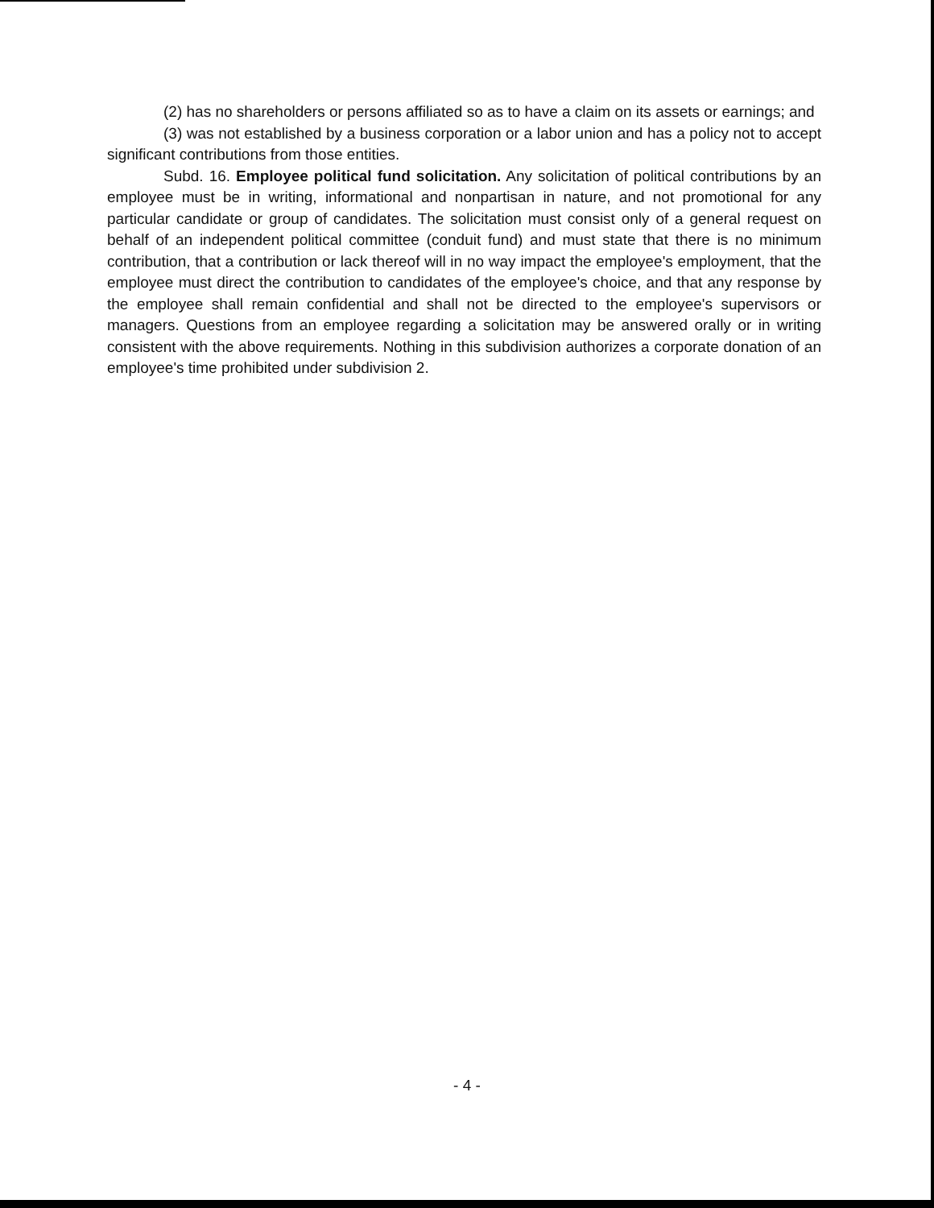(2) has no shareholders or persons affiliated so as to have a claim on its assets or earnings; and
(3) was not established by a business corporation or a labor union and has a policy not to accept significant contributions from those entities.
Subd. 16. Employee political fund solicitation. Any solicitation of political contributions by an employee must be in writing, informational and nonpartisan in nature, and not promotional for any particular candidate or group of candidates. The solicitation must consist only of a general request on behalf of an independent political committee (conduit fund) and must state that there is no minimum contribution, that a contribution or lack thereof will in no way impact the employee's employment, that the employee must direct the contribution to candidates of the employee's choice, and that any response by the employee shall remain confidential and shall not be directed to the employee's supervisors or managers. Questions from an employee regarding a solicitation may be answered orally or in writing consistent with the above requirements. Nothing in this subdivision authorizes a corporate donation of an employee's time prohibited under subdivision 2.
- 4 -